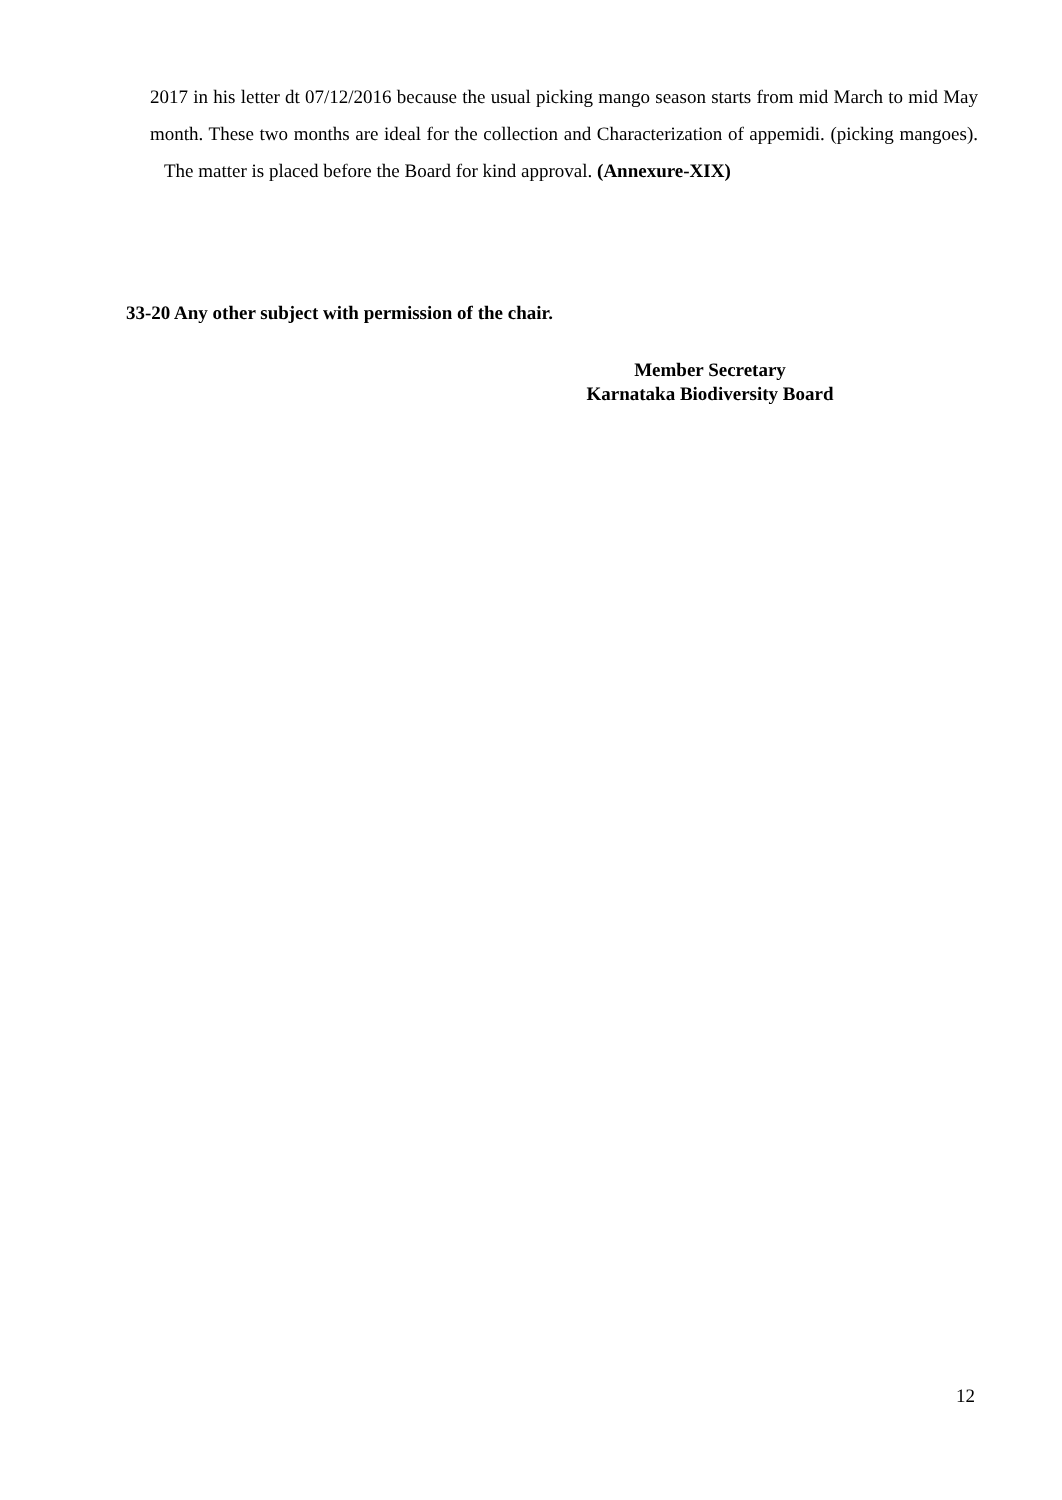2017 in his letter dt 07/12/2016 because the usual picking mango season starts from mid March to mid May month. These two months are ideal for the collection and Characterization of appemidi. (picking mangoes). The matter is placed before the Board for kind approval. (Annexure-XIX)
33-20 Any other subject with permission of the chair.
Member Secretary
Karnataka Biodiversity Board
12